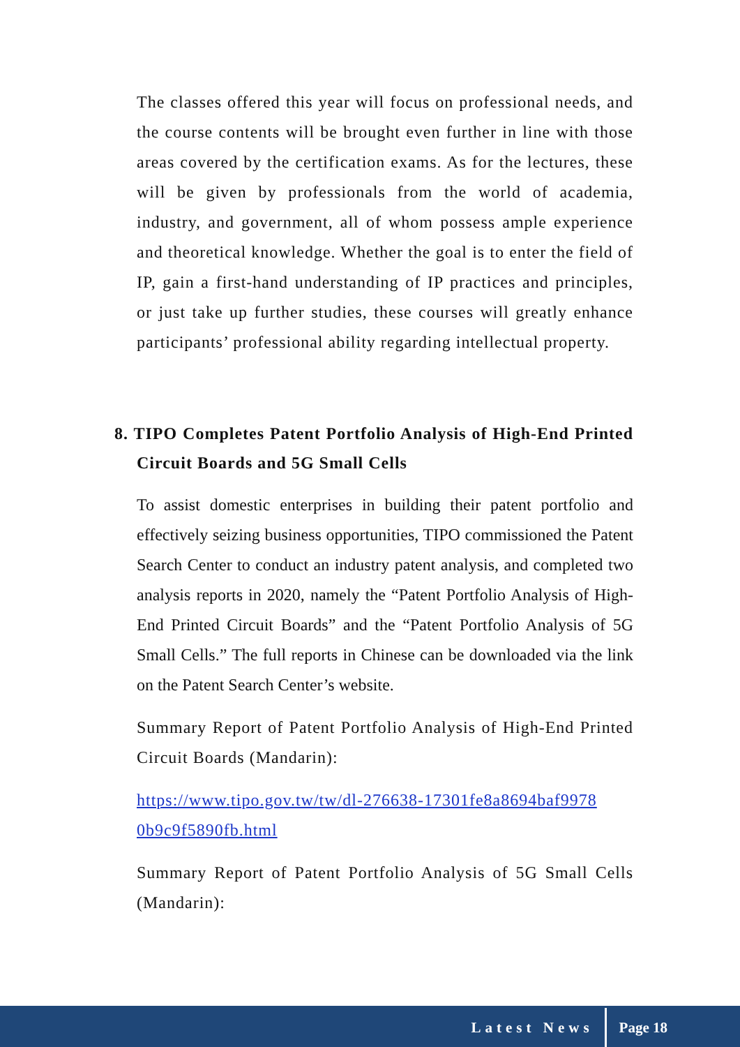The classes offered this year will focus on professional needs, and the course contents will be brought even further in line with those areas covered by the certification exams. As for the lectures, these will be given by professionals from the world of academia, industry, and government, all of whom possess ample experience and theoretical knowledge. Whether the goal is to enter the field of IP, gain a first-hand understanding of IP practices and principles, or just take up further studies, these courses will greatly enhance participants’ professional ability regarding intellectual property.
8. TIPO Completes Patent Portfolio Analysis of High-End Printed Circuit Boards and 5G Small Cells
To assist domestic enterprises in building their patent portfolio and effectively seizing business opportunities, TIPO commissioned the Patent Search Center to conduct an industry patent analysis, and completed two analysis reports in 2020, namely the “Patent Portfolio Analysis of High-End Printed Circuit Boards” and the “Patent Portfolio Analysis of 5G Small Cells.” The full reports in Chinese can be downloaded via the link on the Patent Search Center’s website.
Summary Report of Patent Portfolio Analysis of High-End Printed Circuit Boards (Mandarin):
https://www.tipo.gov.tw/tw/dl-276638-17301fe8a8694baf9978 0b9c9f5890fb.html
Summary Report of Patent Portfolio Analysis of 5G Small Cells (Mandarin):
Latest News Page 18